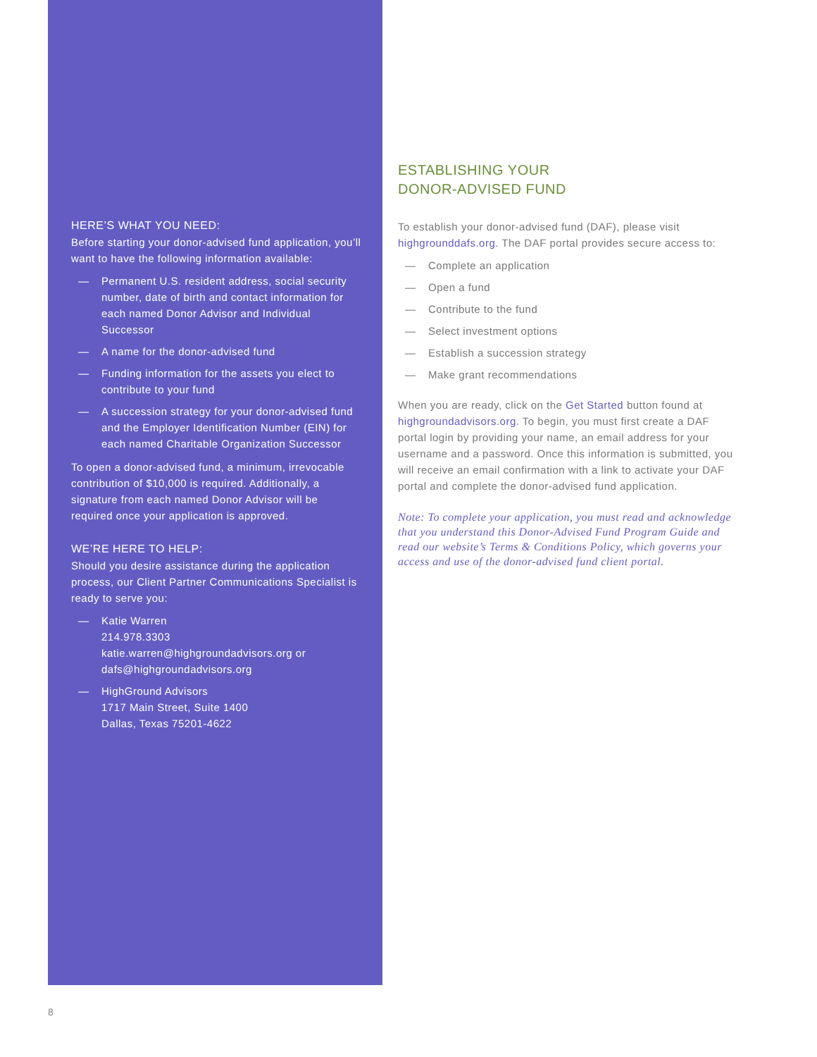HERE’S WHAT YOU NEED:
Before starting your donor-advised fund application, you’ll want to have the following information available:
— Permanent U.S. resident address, social security number, date of birth and contact information for each named Donor Advisor and Individual Successor
— A name for the donor-advised fund
— Funding information for the assets you elect to contribute to your fund
— A succession strategy for your donor-advised fund and the Employer Identification Number (EIN) for each named Charitable Organization Successor
To open a donor-advised fund, a minimum, irrevocable contribution of $10,000 is required. Additionally, a signature from each named Donor Advisor will be required once your application is approved.
WE’RE HERE TO HELP:
Should you desire assistance during the application process, our Client Partner Communications Specialist is ready to serve you:
— Katie Warren
214.978.3303
katie.warren@highgroundadvisors.org or
dafs@highgroundadvisors.org
— HighGround Advisors
1717 Main Street, Suite 1400
Dallas, Texas 75201-4622
ESTABLISHING YOUR
DONOR-ADVISED FUND
To establish your donor-advised fund (DAF), please visit highgrounddafs.org. The DAF portal provides secure access to:
— Complete an application
— Open a fund
— Contribute to the fund
— Select investment options
— Establish a succession strategy
— Make grant recommendations
When you are ready, click on the Get Started button found at highgroundadvisors.org. To begin, you must first create a DAF portal login by providing your name, an email address for your username and a password. Once this information is submitted, you will receive an email confirmation with a link to activate your DAF portal and complete the donor-advised fund application.
Note: To complete your application, you must read and acknowledge that you understand this Donor-Advised Fund Program Guide and read our website’s Terms & Conditions Policy, which governs your access and use of the donor-advised fund client portal.
8